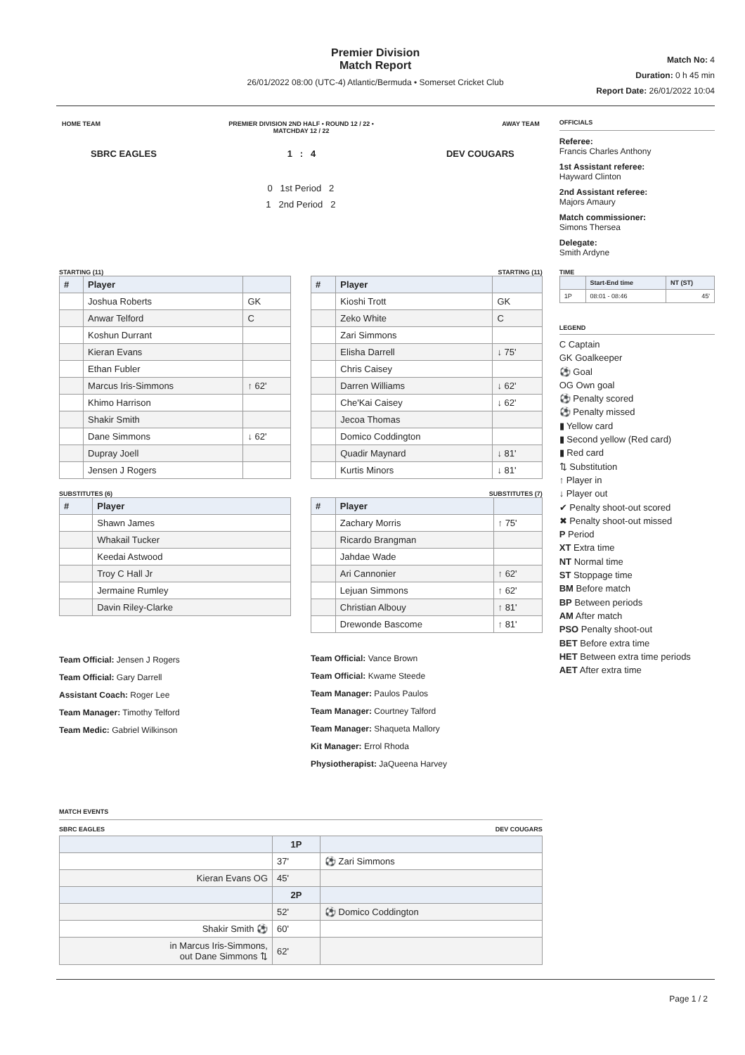Premier Division
Match Report
26/01/2022 08:00 (UTC-4) Atlantic/Bermuda • Somerset Cricket Club
Match No: 4
Duration: 0 h 45 min
Report Date: 26/01/2022 10:04
HOME TEAM PREMIER DIVISION 2ND HALF • ROUND 12 / 22 •
MATCHDAY 12 / 22 AWAY TEAM
SBRC EAGLES 1 : 4 DEV COUGARS
0 1st Period 2
1 2nd Period 2
STARTING (11)
| # | Player | |
| --- | --- | --- |
| | Joshua Roberts | GK |
| | Anwar Telford | C |
| | Koshun Durrant | |
| | Kieran Evans | |
| | Ethan Fubler | |
| | Marcus Iris-Simmons | ↑ 62' |
| | Khimo Harrison | |
| | Shakir Smith | |
| | Dane Simmons | ↓ 62' |
| | Dupray Joell | |
| | Jensen J Rogers | |
SUBSTITUTES (6)
| # | Player |
| --- | --- |
| | Shawn James |
| | Whakail Tucker |
| | Keedai Astwood |
| | Troy C Hall Jr |
| | Jermaine Rumley |
| | Davin Riley-Clarke |
Team Official: Jensen J Rogers
Team Official: Gary Darrell
Assistant Coach: Roger Lee
Team Manager: Timothy Telford
Team Medic: Gabriel Wilkinson
STARTING (11)
| # | Player | |
| --- | --- | --- |
| | Kioshi Trott | GK |
| | Zeko White | C |
| | Zari Simmons | |
| | Elisha Darrell | ↓ 75' |
| | Chris Caisey | |
| | Darren Williams | ↓ 62' |
| | Che'Kai Caisey | ↓ 62' |
| | Jecoa Thomas | |
| | Domico Coddington | |
| | Quadir Maynard | ↓ 81' |
| | Kurtis Minors | ↓ 81' |
SUBSTITUTES (7)
| # | Player | |
| --- | --- | --- |
| | Zachary Morris | ↑ 75' |
| | Ricardo Brangman | |
| | Jahdae Wade | |
| | Ari Cannonier | ↑ 62' |
| | Lejuan Simmons | ↑ 62' |
| | Christian Albouy | ↑ 81' |
| | Drewonde Bascome | ↑ 81' |
Team Official: Vance Brown
Team Official: Kwame Steede
Team Manager: Paulos Paulos
Team Manager: Courtney Talford
Team Manager: Shaqueta Mallory
Kit Manager: Errol Rhoda
Physiotherapist: JaQueena Harvey
MATCH EVENTS
SBRC EAGLES DEV COUGARS
| | 1P | |
| --- | --- | --- |
| | 37' | ⚽ Zari Simmons |
| Kieran Evans OG | 45' | |
| | 2P | |
| | 52' | ⚽ Domico Coddington |
| Shakir Smith ⚽ | 60' | |
| in Marcus Iris-Simmons, out Dane Simmons ⇅ | 62' | |
OFFICIALS
Referee:
Francis Charles Anthony
1st Assistant referee:
Hayward Clinton
2nd Assistant referee:
Majors Amaury
Match commissioner:
Simons Thersea
Delegate:
Smith Ardyne
TIME
| | Start-End time | NT (ST) |
| --- | --- | --- |
| 1P | 08:01 - 08:46 | 45' |
LEGEND
C Captain
GK Goalkeeper
⚽ Goal
OG Own goal
⚽ Penalty scored
⚽ Penalty missed
▮ Yellow card
▮ Second yellow (Red card)
▮ Red card
⇅ Substitution
↑ Player in
↓ Player out
✔ Penalty shoot-out scored
✖ Penalty shoot-out missed
P Period
XT Extra time
NT Normal time
ST Stoppage time
BM Before match
BP Between periods
AM After match
PSO Penalty shoot-out
BET Before extra time
HET Between extra time periods
AET After extra time
Page 1 / 2